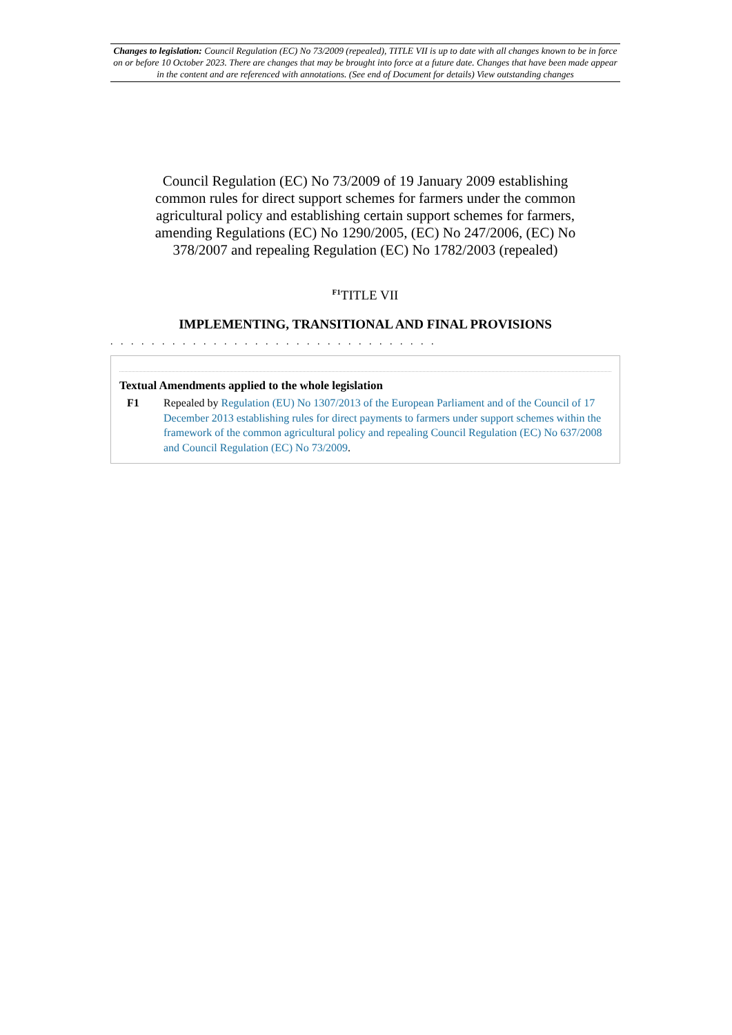Changes to legislation: Council Regulation (EC) No 73/2009 (repealed), TITLE VII is up to date with all changes known to be in force on or before 10 October 2023. There are changes that may be brought into force at a future date. Changes that have been made appear in the content and are referenced with annotations. (See end of Document for details) View outstanding changes
Council Regulation (EC) No 73/2009 of 19 January 2009 establishing common rules for direct support schemes for farmers under the common agricultural policy and establishing certain support schemes for farmers, amending Regulations (EC) No 1290/2005, (EC) No 247/2006, (EC) No 378/2007 and repealing Regulation (EC) No 1782/2003 (repealed)
<sup>F1</sup>TITLE VII
IMPLEMENTING, TRANSITIONAL AND FINAL PROVISIONS
. . . . . . . . . . . . . . . . . . . . . . . . . . . . . . . .
Textual Amendments applied to the whole legislation
F1 Repealed by Regulation (EU) No 1307/2013 of the European Parliament and of the Council of 17 December 2013 establishing rules for direct payments to farmers under support schemes within the framework of the common agricultural policy and repealing Council Regulation (EC) No 637/2008 and Council Regulation (EC) No 73/2009.